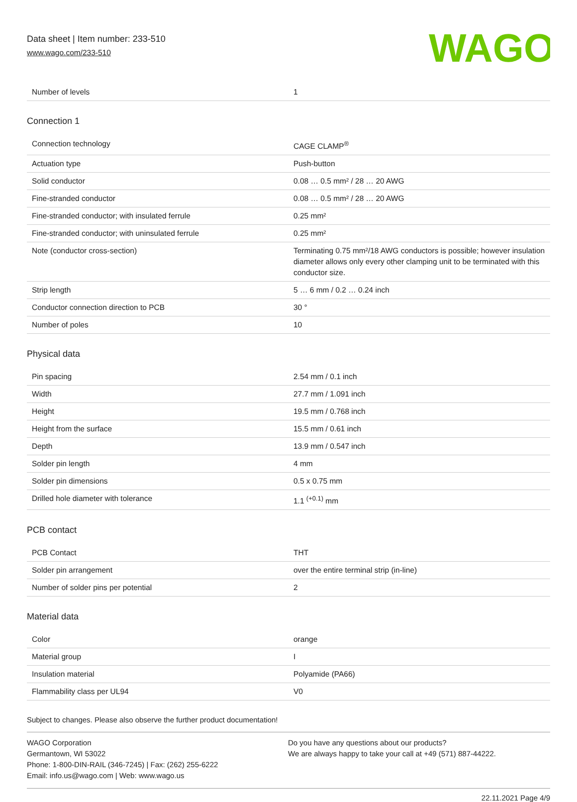Data sheet | Item number: 233-510
www.wago.com/233-510
WAGO
| Number of levels | 1 |
Connection 1
| Connection technology | CAGE CLAMP<sup>®</sup> |
| Actuation type | Push-button |
| Solid conductor | 0.08 … 0.5 mm² / 28 … 20 AWG |
| Fine-stranded conductor | 0.08 … 0.5 mm² / 28 … 20 AWG |
| Fine-stranded conductor; with insulated ferrule | 0.25 mm² |
| Fine-stranded conductor; with uninsulated ferrule | 0.25 mm² |
| Note (conductor cross-section) | Terminating 0.75 mm²/18 AWG conductors is possible; however insulation diameter allows only every other clamping unit to be terminated with this conductor size. |
| Strip length | 5 … 6 mm / 0.2 … 0.24 inch |
| Conductor connection direction to PCB | 30 ° |
| Number of poles | 10 |
Physical data
| Pin spacing | 2.54 mm / 0.1 inch |
| Width | 27.7 mm / 1.091 inch |
| Height | 19.5 mm / 0.768 inch |
| Height from the surface | 15.5 mm / 0.61 inch |
| Depth | 13.9 mm / 0.547 inch |
| Solder pin length | 4 mm |
| Solder pin dimensions | 0.5 x 0.75 mm |
| Drilled hole diameter with tolerance | 1.1 <sup>(+0.1)</sup> mm |
PCB contact
| PCB Contact | THT |
| Solder pin arrangement | over the entire terminal strip (in-line) |
| Number of solder pins per potential | 2 |
Material data
| Color | orange |
| Material group | I |
| Insulation material | Polyamide (PA66) |
| Flammability class per UL94 | V0 |
Subject to changes. Please also observe the further product documentation!
WAGO Corporation
Germantown, WI 53022
Phone: 1-800-DIN-RAIL (346-7245) | Fax: (262) 255-6222
Email: info.us@wago.com | Web: www.wago.us
Do you have any questions about our products?
We are always happy to take your call at +49 (571) 887-44222.
22.11.2021 Page 4/9